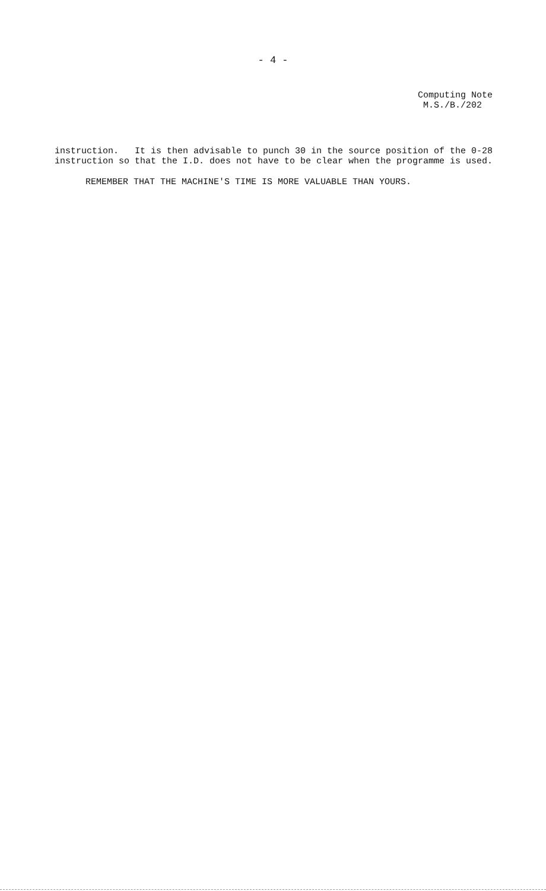- 4 -
Computing Note
M.S./B./202
instruction. It is then advisable to punch 30 in the source position of the 0-28 instruction so that the I.D. does not have to be clear when the programme is used.
REMEMBER THAT THE MACHINE'S TIME IS MORE VALUABLE THAN YOURS.